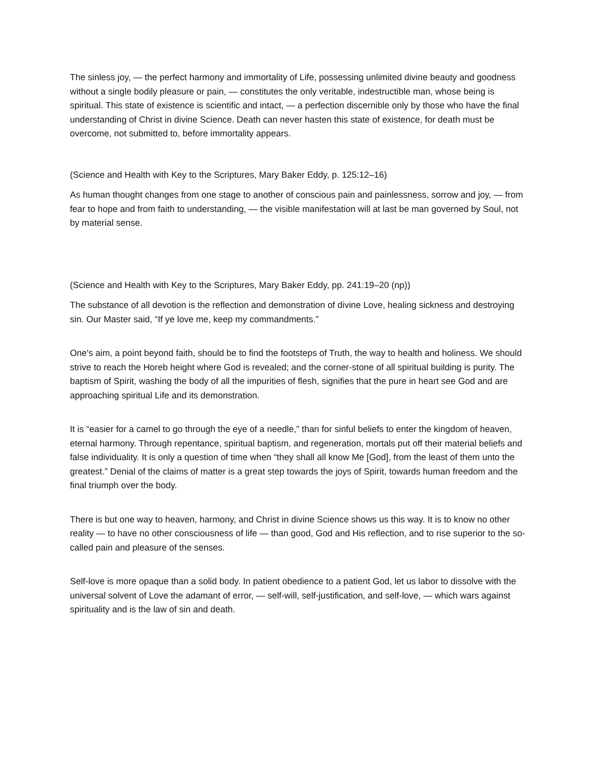The sinless joy, — the perfect harmony and immortality of Life, possessing unlimited divine beauty and goodness without a single bodily pleasure or pain, — constitutes the only veritable, indestructible man, whose being is spiritual. This state of existence is scientific and intact, — a perfection discernible only by those who have the final understanding of Christ in divine Science. Death can never hasten this state of existence, for death must be overcome, not submitted to, before immortality appears.
(Science and Health with Key to the Scriptures, Mary Baker Eddy, p. 125:12–16)
As human thought changes from one stage to another of conscious pain and painlessness, sorrow and joy, — from fear to hope and from faith to understanding, — the visible manifestation will at last be man governed by Soul, not by material sense.
(Science and Health with Key to the Scriptures, Mary Baker Eddy, pp. 241:19–20 (np))
The substance of all devotion is the reflection and demonstration of divine Love, healing sickness and destroying sin. Our Master said, “If ye love me, keep my commandments.”
One's aim, a point beyond faith, should be to find the footsteps of Truth, the way to health and holiness. We should strive to reach the Horeb height where God is revealed; and the corner-stone of all spiritual building is purity. The baptism of Spirit, washing the body of all the impurities of flesh, signifies that the pure in heart see God and are approaching spiritual Life and its demonstration.
It is “easier for a camel to go through the eye of a needle,” than for sinful beliefs to enter the kingdom of heaven, eternal harmony. Through repentance, spiritual baptism, and regeneration, mortals put off their material beliefs and false individuality. It is only a question of time when “they shall all know Me [God], from the least of them unto the greatest.” Denial of the claims of matter is a great step towards the joys of Spirit, towards human freedom and the final triumph over the body.
There is but one way to heaven, harmony, and Christ in divine Science shows us this way. It is to know no other reality — to have no other consciousness of life — than good, God and His reflection, and to rise superior to the so-called pain and pleasure of the senses.
Self-love is more opaque than a solid body. In patient obedience to a patient God, let us labor to dissolve with the universal solvent of Love the adamant of error, — self-will, self-justification, and self-love, — which wars against spirituality and is the law of sin and death.